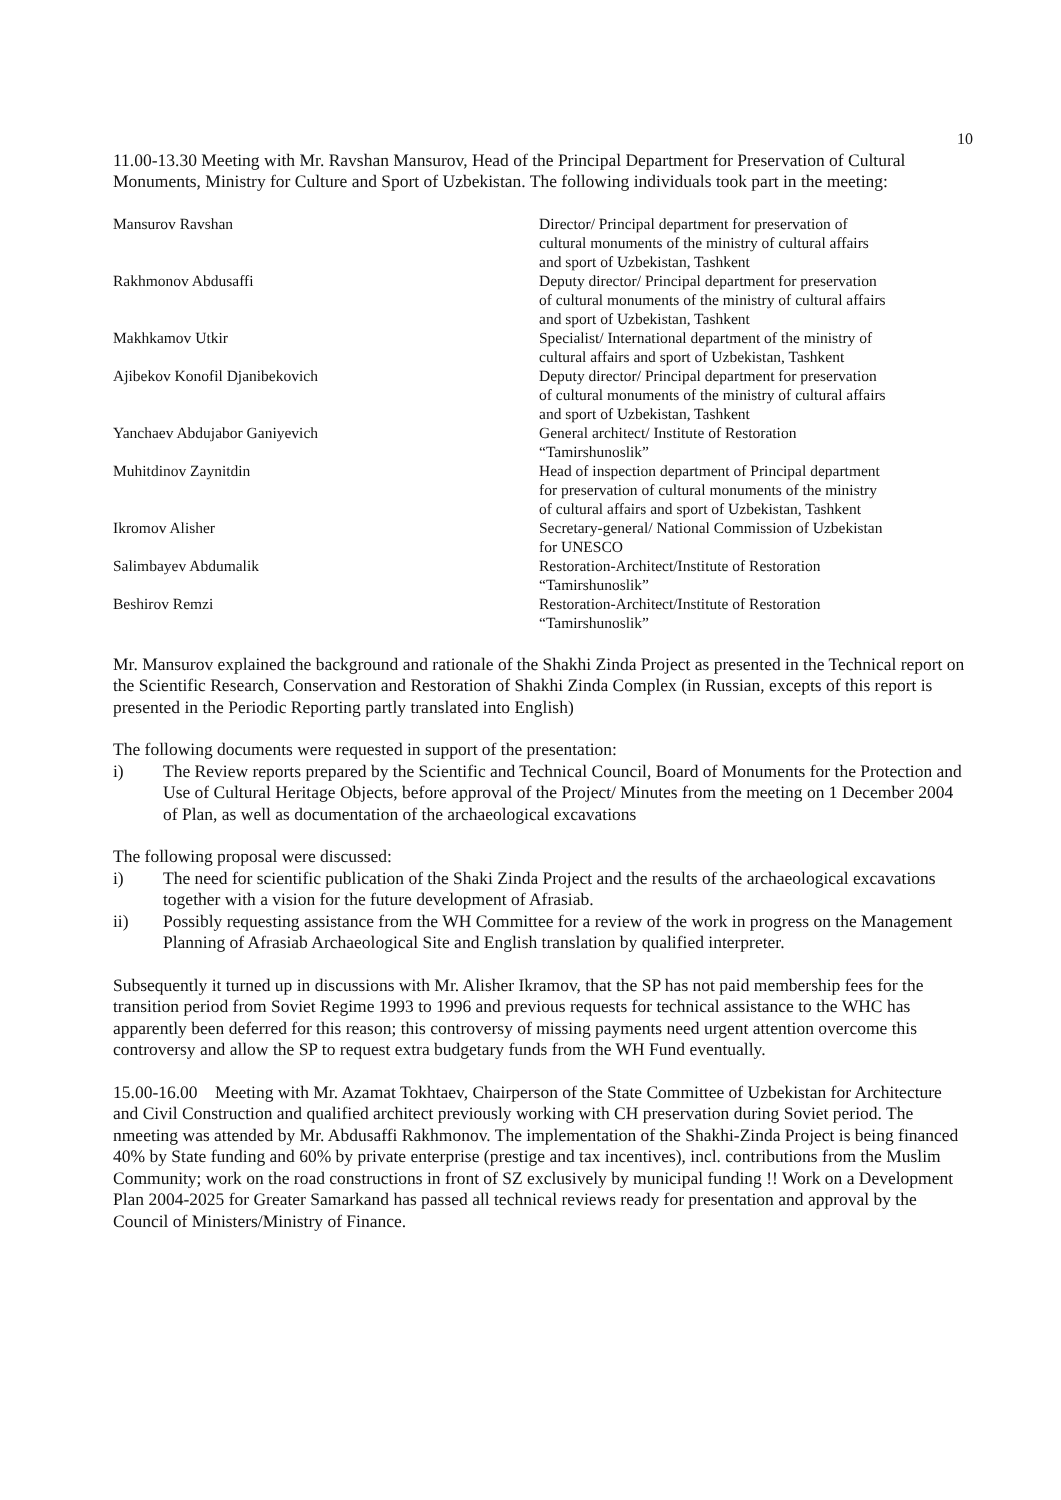10
11.00-13.30 Meeting with Mr. Ravshan Mansurov, Head of the Principal Department for Preservation of Cultural Monuments, Ministry for Culture and Sport of Uzbekistan. The following individuals took part in the meeting:
| Mansurov Ravshan | Director/ Principal department for preservation of cultural monuments of the ministry of cultural affairs and sport of Uzbekistan, Tashkent |
| Rakhmonov Abdusaffi | Deputy director/ Principal department for preservation of cultural monuments of the ministry of cultural affairs and sport of Uzbekistan, Tashkent |
| Makhkamov Utkir | Specialist/ International department of the ministry of cultural affairs and sport of Uzbekistan, Tashkent |
| Ajibekov Konofil Djanibekovich | Deputy director/ Principal department for preservation of cultural monuments of the ministry of cultural affairs and sport of Uzbekistan, Tashkent |
| Yanchaev Abdujabor Ganiyevich | General architect/ Institute of Restoration “Tamirshunoslik” |
| Muhitdinov Zaynitdin | Head of inspection department of Principal department for preservation of cultural monuments of the ministry of cultural affairs and sport of Uzbekistan, Tashkent |
| Ikromov Alisher | Secretary-general/ National Commission of Uzbekistan for UNESCO |
| Salimbayev Abdumalik | Restoration-Architect/Institute of Restoration “Tamirshunoslik” |
| Beshirov Remzi | Restoration-Architect/Institute of Restoration “Tamirshunoslik” |
Mr. Mansurov explained the background and rationale of the Shakhi Zinda Project as presented in the Technical report on the Scientific Research, Conservation and Restoration of Shakhi Zinda Complex (in Russian, excepts of this report is presented in the Periodic Reporting partly translated into English)
The following documents were requested in support of the presentation:
i) The Review reports prepared by the Scientific and Technical Council, Board of Monuments for the Protection and Use of Cultural Heritage Objects, before approval of the Project/ Minutes from the meeting on 1 December 2004 of Plan, as well as documentation of the archaeological excavations
The following proposal were discussed:
i) The need for scientific publication of the Shaki Zinda Project and the results of the archaeological excavations together with a vision for the future development of Afrasiab.
ii) Possibly requesting assistance from the WH Committee for a review of the work in progress on the Management Planning of Afrasiab Archaeological Site and English translation by qualified interpreter.
Subsequently it turned up in discussions with Mr. Alisher Ikramov, that the SP has not paid membership fees for the transition period from Soviet Regime 1993 to 1996 and previous requests for technical assistance to the WHC has apparently been deferred for this reason; this controversy of missing payments need urgent attention overcome this controversy and allow the SP to request extra budgetary funds from the WH Fund eventually.
15.00-16.00 Meeting with Mr. Azamat Tokhtaev, Chairperson of the State Committee of Uzbekistan for Architecture and Civil Construction and qualified architect previously working with CH preservation during Soviet period. The nmeeting was attended by Mr. Abdusaffi Rakhmonov. The implementation of the Shakhi-Zinda Project is being financed 40% by State funding and 60% by private enterprise (prestige and tax incentives), incl. contributions from the Muslim Community; work on the road constructions in front of SZ exclusively by municipal funding !! Work on a Development Plan 2004-2025 for Greater Samarkand has passed all technical reviews ready for presentation and approval by the Council of Ministers/Ministry of Finance.